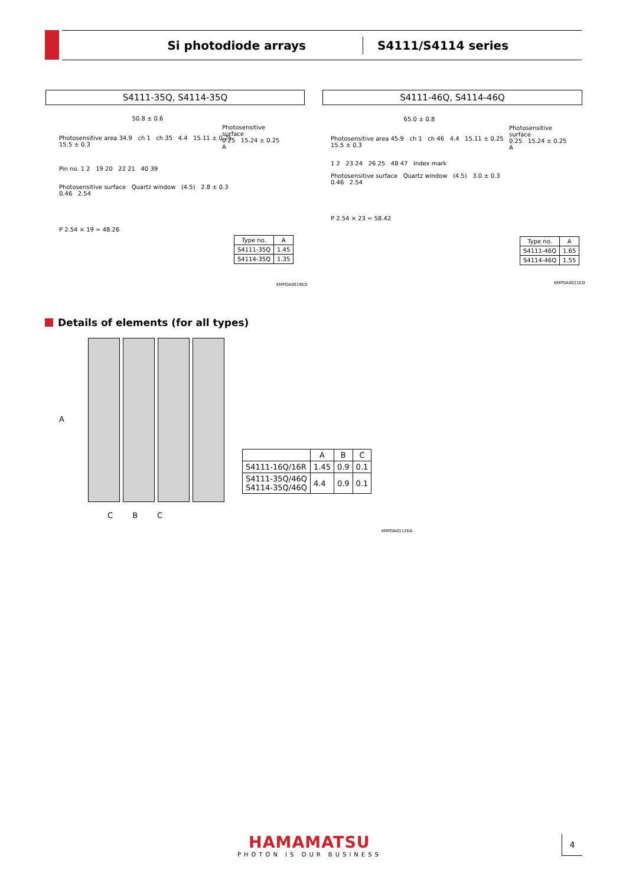Si photodiode arrays S4111/S4114 series
S4111-35Q, S4114-35Q S4111-46Q, S4114-46Q
50.8 ± 0.6
Photosensitive area 34.9 ch 1 ch 35 4.4 15.11 ± 0.25 15.5 ± 0.3
Pin no. 1 2 19 20 22 21 40 39
Photosensitive surface Quartz window (4.5) 2.8 ± 0.3 0.46 2.54
P 2.54 × 19 = 48.26
Photosensitive
surface
0.25 15.24 ± 0.25
A
| Type no. | A |
| --- | --- |
| S4111-35Q | 1.45 |
| S4114-35Q | 1.35 |
KMPDA0019ED
65.0 ± 0.8
Photosensitive area 45.9 ch 1 ch 46 4.4 15.11 ± 0.25 15.5 ± 0.3
1 2 23 24 26 25 48 47 Index mark
Photosensitive surface Quartz window (4.5) 3.0 ± 0.3 0.46 2.54
P 2.54 × 23 = 58.42
Photosensitive
surface
0.25 15.24 ± 0.25
A
| Type no. | A |
| --- | --- |
| S4111-46Q | 1.65 |
| S4114-46Q | 1.55 |
KMPDA0021ED
Details of elements (for all types)
A
C B C
| | A | B | C |
| --- | --- | --- | --- |
| S4111-16Q/16R | 1.45 | 0.9 | 0.1 |
| S4111-35Q/46Q S4114-35Q/46Q | 4.4 | 0.9 | 0.1 |
KMPDA0112EA
HAMAMATSU
PHOTON IS OUR BUSINESS
4